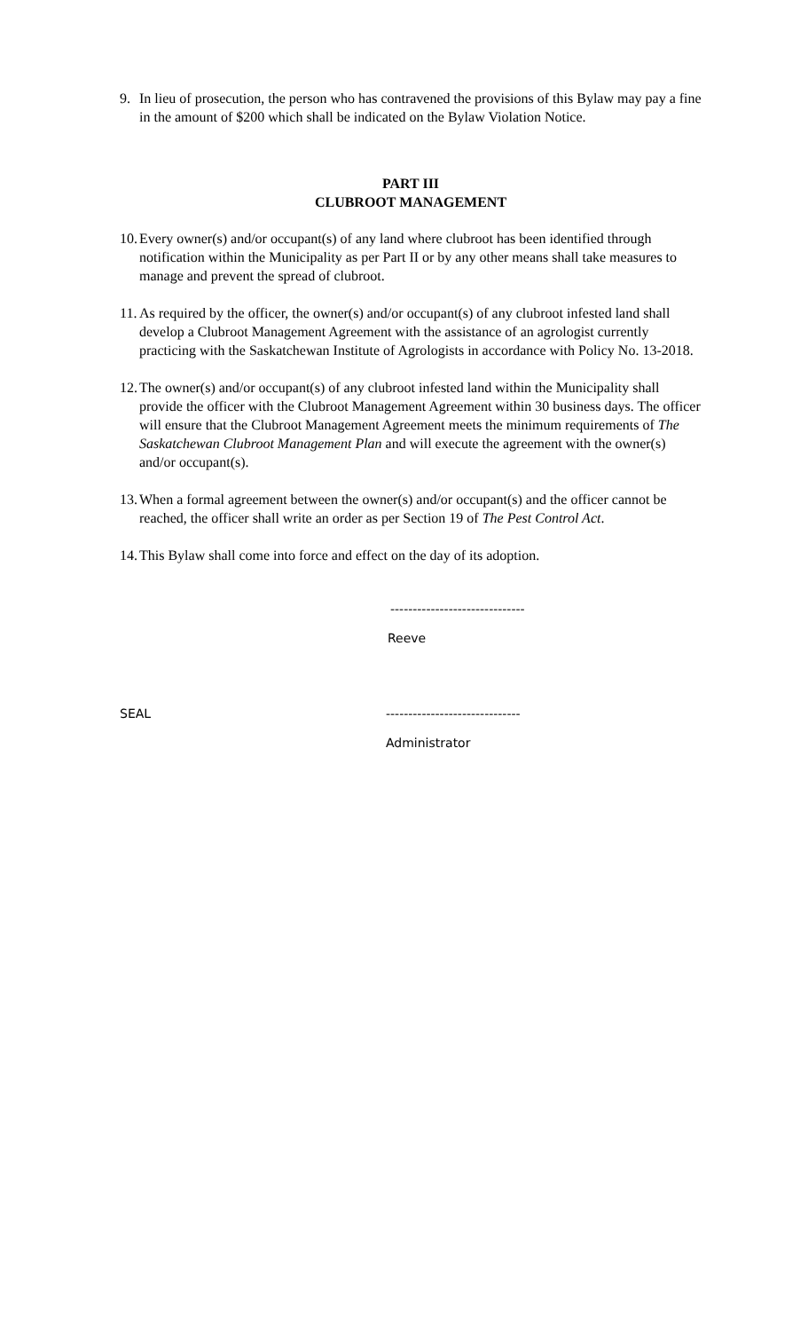9. In lieu of prosecution, the person who has contravened the provisions of this Bylaw may pay a fine in the amount of $200 which shall be indicated on the Bylaw Violation Notice.
PART III
CLUBROOT MANAGEMENT
10. Every owner(s) and/or occupant(s) of any land where clubroot has been identified through notification within the Municipality as per Part II or by any other means shall take measures to manage and prevent the spread of clubroot.
11. As required by the officer, the owner(s) and/or occupant(s) of any clubroot infested land shall develop a Clubroot Management Agreement with the assistance of an agrologist currently practicing with the Saskatchewan Institute of Agrologists in accordance with Policy No. 13-2018.
12. The owner(s) and/or occupant(s) of any clubroot infested land within the Municipality shall provide the officer with the Clubroot Management Agreement within 30 business days. The officer will ensure that the Clubroot Management Agreement meets the minimum requirements of The Saskatchewan Clubroot Management Plan and will execute the agreement with the owner(s) and/or occupant(s).
13. When a formal agreement between the owner(s) and/or occupant(s) and the officer cannot be reached, the officer shall write an order as per Section 19 of The Pest Control Act.
14. This Bylaw shall come into force and effect on the day of its adoption.
------------------------------
Reeve
SEAL ------------------------------
Administrator